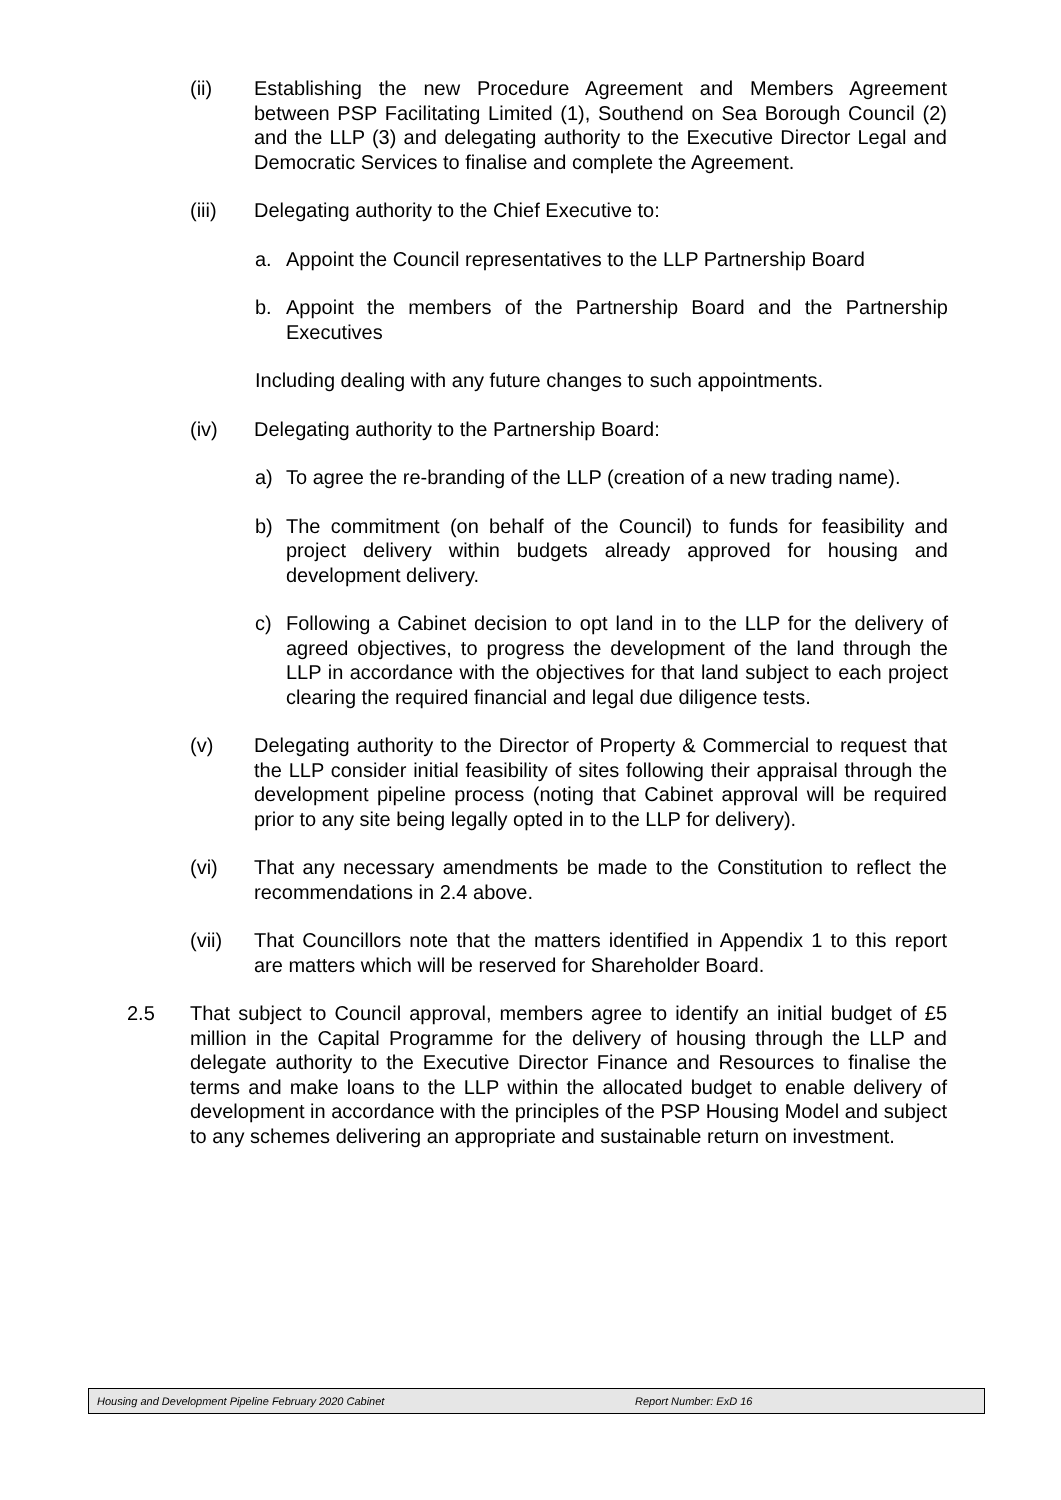(ii) Establishing the new Procedure Agreement and Members Agreement between PSP Facilitating Limited (1), Southend on Sea Borough Council (2) and the LLP (3) and delegating authority to the Executive Director Legal and Democratic Services to finalise and complete the Agreement.
(iii) Delegating authority to the Chief Executive to:
a. Appoint the Council representatives to the LLP Partnership Board
b. Appoint the members of the Partnership Board and the Partnership Executives
Including dealing with any future changes to such appointments.
(iv) Delegating authority to the Partnership Board:
a) To agree the re-branding of the LLP (creation of a new trading name).
b) The commitment (on behalf of the Council) to funds for feasibility and project delivery within budgets already approved for housing and development delivery.
c) Following a Cabinet decision to opt land in to the LLP for the delivery of agreed objectives, to progress the development of the land through the LLP in accordance with the objectives for that land subject to each project clearing the required financial and legal due diligence tests.
(v) Delegating authority to the Director of Property & Commercial to request that the LLP consider initial feasibility of sites following their appraisal through the development pipeline process (noting that Cabinet approval will be required prior to any site being legally opted in to the LLP for delivery).
(vi) That any necessary amendments be made to the Constitution to reflect the recommendations in 2.4 above.
(vii) That Councillors note that the matters identified in Appendix 1 to this report are matters which will be reserved for Shareholder Board.
2.5 That subject to Council approval, members agree to identify an initial budget of £5 million in the Capital Programme for the delivery of housing through the LLP and delegate authority to the Executive Director Finance and Resources to finalise the terms and make loans to the LLP within the allocated budget to enable delivery of development in accordance with the principles of the PSP Housing Model and subject to any schemes delivering an appropriate and sustainable return on investment.
Housing and Development Pipeline February 2020 Cabinet Report Number: ExD 16